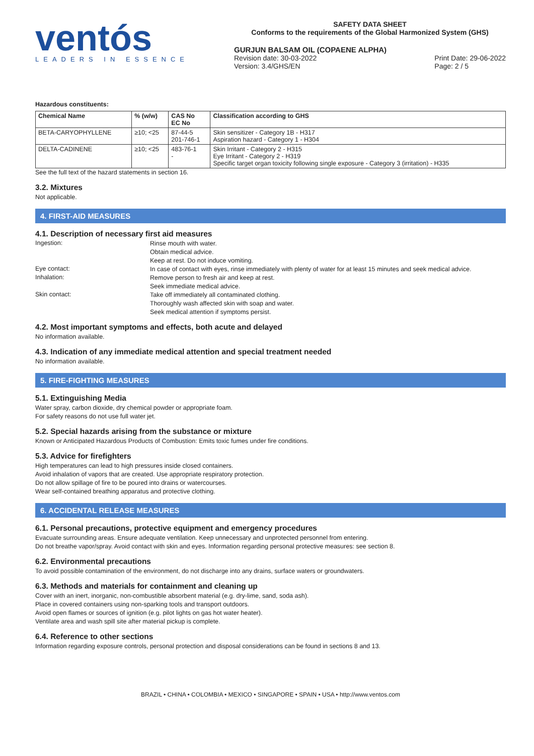ventós
LEADERS IN ESSENCE
SAFETY DATA SHEET
Conforms to the requirements of the Global Harmonized System (GHS)
GURJUN BALSAM OIL (COPAENE ALPHA)
Revision date: 30-03-2022
Version: 3.4/GHS/EN
Print Date: 29-06-2022
Page: 2 / 5
Hazardous constituents:
| Chemical Name | % (w/w) | CAS No EC No | Classification according to GHS |
| --- | --- | --- | --- |
| BETA-CARYOPHYLLENE | ≥10; <25 | 87-44-5 201-746-1 | Skin sensitizer - Category 1B - H317 Aspiration hazard - Category 1 - H304 |
| DELTA-CADINENE | ≥10; <25 | 483-76-1 - | Skin Irritant - Category 2 - H315 Eye Irritant - Category 2 - H319 Specific target organ toxicity following single exposure - Category 3 (irritation) - H335 |
See the full text of the hazard statements in section 16.
3.2. Mixtures
Not applicable.
4. FIRST-AID MEASURES
4.1. Description of necessary first aid measures
Ingestion:
Rinse mouth with water.
Obtain medical advice.
Keep at rest. Do not induce vomiting.
Eye contact:
In case of contact with eyes, rinse immediately with plenty of water for at least 15 minutes and seek medical advice.
Inhalation:
Remove person to fresh air and keep at rest.
Seek immediate medical advice.
Skin contact:
Take off immediately all contaminated clothing.
Thoroughly wash affected skin with soap and water.
Seek medical attention if symptoms persist.
4.2. Most important symptoms and effects, both acute and delayed
No information available.
4.3. Indication of any immediate medical attention and special treatment needed
No information available.
5. FIRE-FIGHTING MEASURES
5.1. Extinguishing Media
Water spray, carbon dioxide, dry chemical powder or appropriate foam.
For safety reasons do not use full water jet.
5.2. Special hazards arising from the substance or mixture
Known or Anticipated Hazardous Products of Combustion: Emits toxic fumes under fire conditions.
5.3. Advice for firefighters
High temperatures can lead to high pressures inside closed containers.
Avoid inhalation of vapors that are created. Use appropriate respiratory protection.
Do not allow spillage of fire to be poured into drains or watercourses.
Wear self-contained breathing apparatus and protective clothing.
6. ACCIDENTAL RELEASE MEASURES
6.1. Personal precautions, protective equipment and emergency procedures
Evacuate surrounding areas. Ensure adequate ventilation. Keep unnecessary and unprotected personnel from entering.
Do not breathe vapor/spray. Avoid contact with skin and eyes. Information regarding personal protective measures: see section 8.
6.2. Environmental precautions
To avoid possible contamination of the environment, do not discharge into any drains, surface waters or groundwaters.
6.3. Methods and materials for containment and cleaning up
Cover with an inert, inorganic, non-combustible absorbent material (e.g. dry-lime, sand, soda ash).
Place in covered containers using non-sparking tools and transport outdoors.
Avoid open flames or sources of ignition (e.g. pilot lights on gas hot water heater).
Ventilate area and wash spill site after material pickup is complete.
6.4. Reference to other sections
Information regarding exposure controls, personal protection and disposal considerations can be found in sections 8 and 13.
BRAZIL • CHINA • COLOMBIA • MEXICO • SINGAPORE • SPAIN • USA • http://www.ventos.com